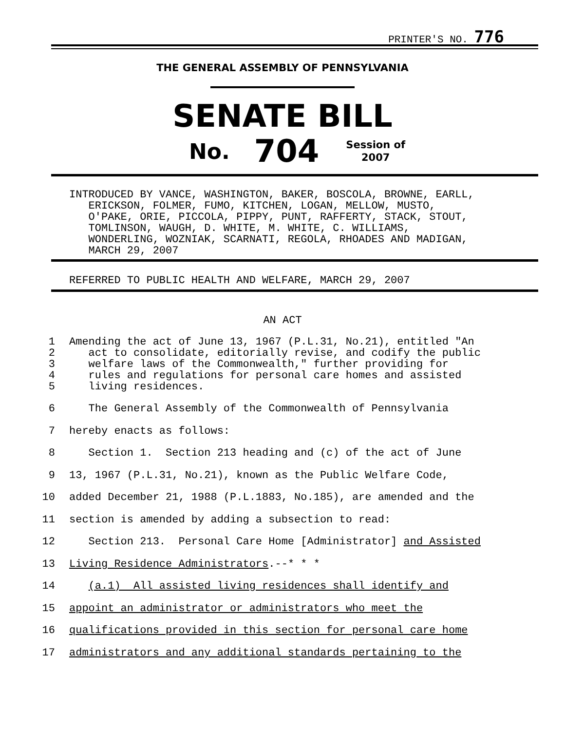PRINTER'S NO. 776
THE GENERAL ASSEMBLY OF PENNSYLVANIA
SENATE BILL
No. 704 Session of
2007
INTRODUCED BY VANCE, WASHINGTON, BAKER, BOSCOLA, BROWNE, EARLL, ERICKSON, FOLMER, FUMO, KITCHEN, LOGAN, MELLOW, MUSTO, O'PAKE, ORIE, PICCOLA, PIPPY, PUNT, RAFFERTY, STACK, STOUT, TOMLINSON, WAUGH, D. WHITE, M. WHITE, C. WILLIAMS, WONDERLING, WOZNIAK, SCARNATI, REGOLA, RHOADES AND MADIGAN, MARCH 29, 2007
REFERRED TO PUBLIC HEALTH AND WELFARE, MARCH 29, 2007
AN ACT
1 Amending the act of June 13, 1967 (P.L.31, No.21), entitled "An
2 act to consolidate, editorially revise, and codify the public
3 welfare laws of the Commonwealth," further providing for
4 rules and regulations for personal care homes and assisted
5 living residences.
6 The General Assembly of the Commonwealth of Pennsylvania
7 hereby enacts as follows:
8 Section 1. Section 213 heading and (c) of the act of June
9 13, 1967 (P.L.31, No.21), known as the Public Welfare Code,
10 added December 21, 1988 (P.L.1883, No.185), are amended and the
11 section is amended by adding a subsection to read:
12 Section 213. Personal Care Home [Administrator] and Assisted
13 Living Residence Administrators.--* * *
14 (a.1) All assisted living residences shall identify and
15 appoint an administrator or administrators who meet the
16 qualifications provided in this section for personal care home
17 administrators and any additional standards pertaining to the